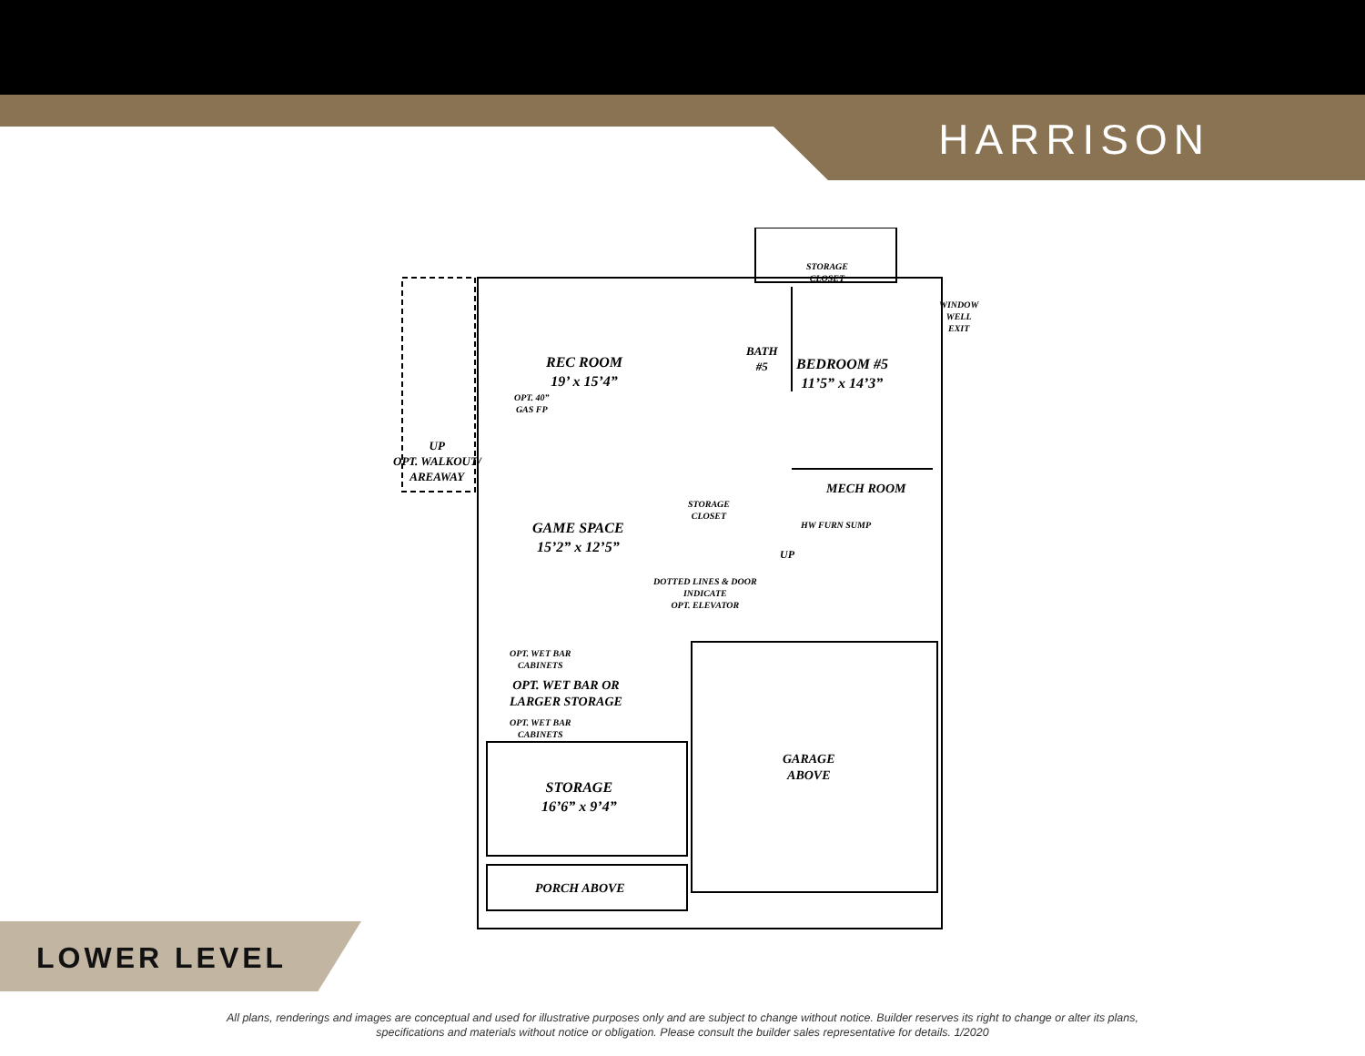HARRISON
REC ROOM
19’ x 15’4”
OPT. 40”
GAS FP
BEDROOM #5
11’5” x 14’3”
BATH
#5
STORAGE
CLOSET
WINDOW
WELL
EXIT
UP
OPT. WALKOUT/
AREAWAY
MECH ROOM
HW FURN SUMP
STORAGE
CLOSET
GAME SPACE
15’2” x 12’5”
UP
DOTTED LINES & DOOR
INDICATE
OPT. ELEVATOR
OPT. WET BAR
CABINETS
OPT. WET BAR OR
LARGER STORAGE
OPT. WET BAR
CABINETS
GARAGE
ABOVE
STORAGE
16’6” x 9’4”
PORCH ABOVE
LOWER LEVEL
All plans, renderings and images are conceptual and used for illustrative purposes only and are subject to change without notice. Builder reserves its right to change or alter its plans,
specifications and materials without notice or obligation. Please consult the builder sales representative for details. 1/2020